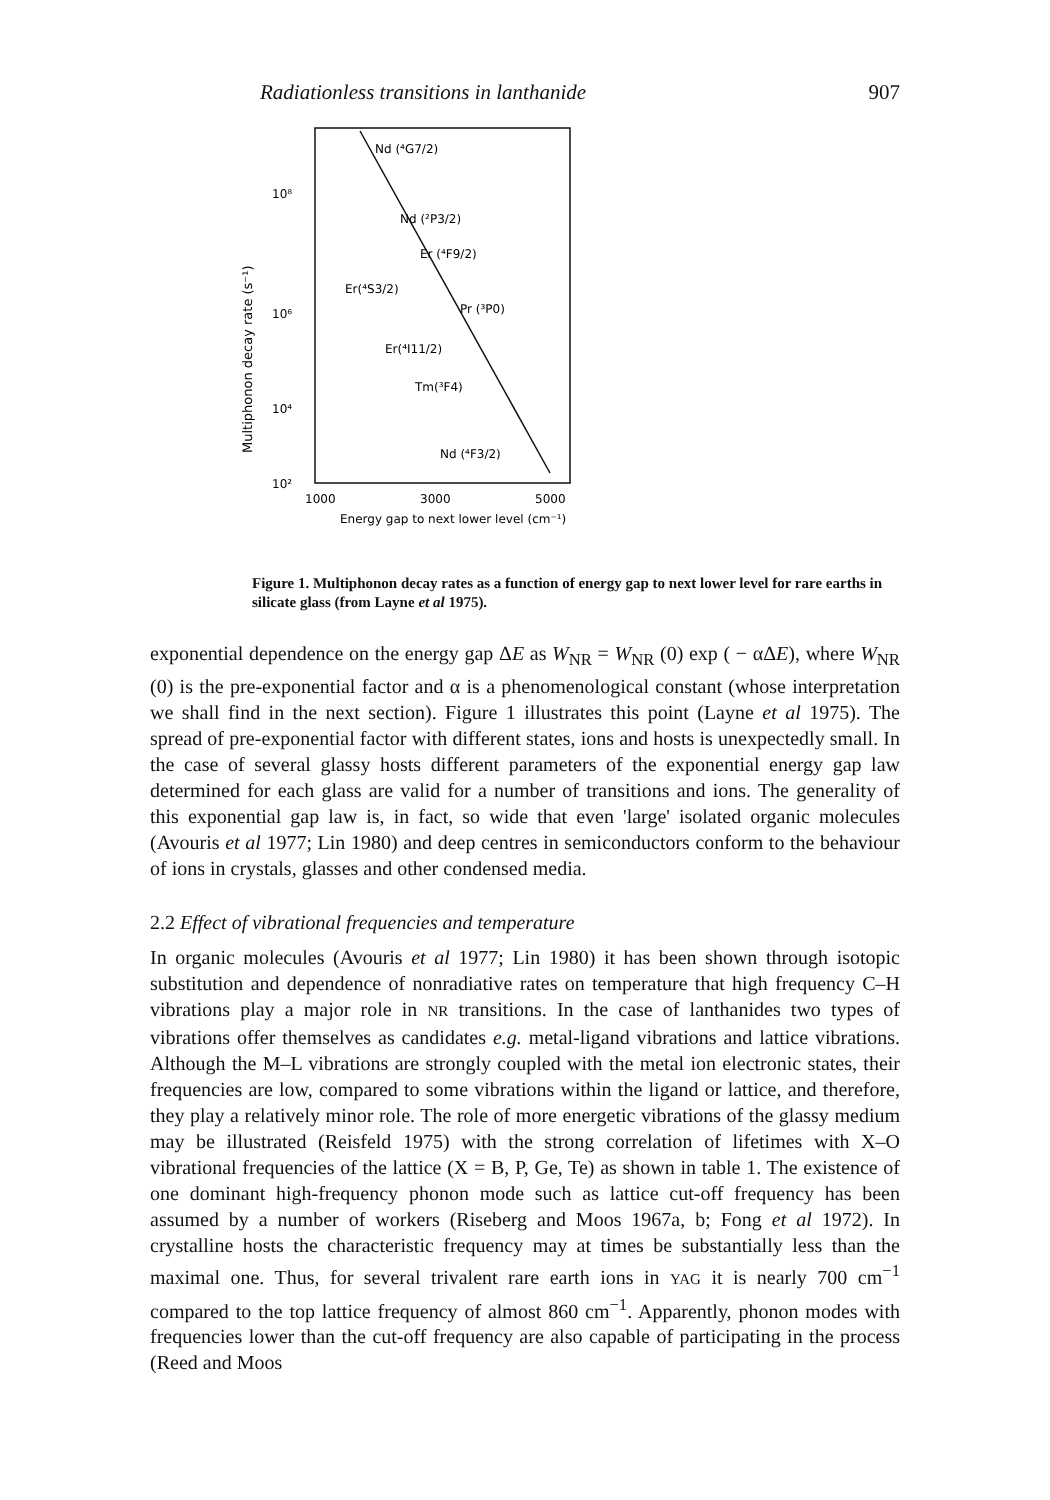Radiationless transitions in lanthanide 907
Multiphonon decay rate (s⁻¹)
10⁸
10⁶
10⁴
10²
Nd (⁴G7/2)
Nd (²P3/2)
Er (⁴F9/2)
Er(⁴S3/2)
Pr (³P0)
Er(⁴I11/2)
Tm(³F4)
Nd (⁴F3/2)
1000
3000
5000
Energy gap to next lower level (cm⁻¹)
Figure 1. Multiphonon decay rates as a function of energy gap to next lower level for rare earths in silicate glass (from Layne et al 1975).
exponential dependence on the energy gap ΔE as W<sub>NR</sub> = W<sub>NR</sub> (0) exp ( − αΔE), where W<sub>NR</sub> (0) is the pre-exponential factor and α is a phenomenological constant (whose interpretation we shall find in the next section). Figure 1 illustrates this point (Layne et al 1975). The spread of pre-exponential factor with different states, ions and hosts is unexpectedly small. In the case of several glassy hosts different parameters of the exponential energy gap law determined for each glass are valid for a number of transitions and ions. The generality of this exponential gap law is, in fact, so wide that even 'large' isolated organic molecules (Avouris et al 1977; Lin 1980) and deep centres in semiconductors conform to the behaviour of ions in crystals, glasses and other condensed media.
2.2 Effect of vibrational frequencies and temperature
In organic molecules (Avouris et al 1977; Lin 1980) it has been shown through isotopic substitution and dependence of nonradiative rates on temperature that high frequency C–H vibrations play a major role in NR transitions. In the case of lanthanides two types of vibrations offer themselves as candidates e.g. metal-ligand vibrations and lattice vibrations. Although the M–L vibrations are strongly coupled with the metal ion electronic states, their frequencies are low, compared to some vibrations within the ligand or lattice, and therefore, they play a relatively minor role. The role of more energetic vibrations of the glassy medium may be illustrated (Reisfeld 1975) with the strong correlation of lifetimes with X–O vibrational frequencies of the lattice (X = B, P, Ge, Te) as shown in table 1. The existence of one dominant high-frequency phonon mode such as lattice cut-off frequency has been assumed by a number of workers (Riseberg and Moos 1967a, b; Fong et al 1972). In crystalline hosts the characteristic frequency may at times be substantially less than the maximal one. Thus, for several trivalent rare earth ions in YAG it is nearly 700 cm<sup>−1</sup> compared to the top lattice frequency of almost 860 cm<sup>−1</sup>. Apparently, phonon modes with frequencies lower than the cut-off frequency are also capable of participating in the process (Reed and Moos